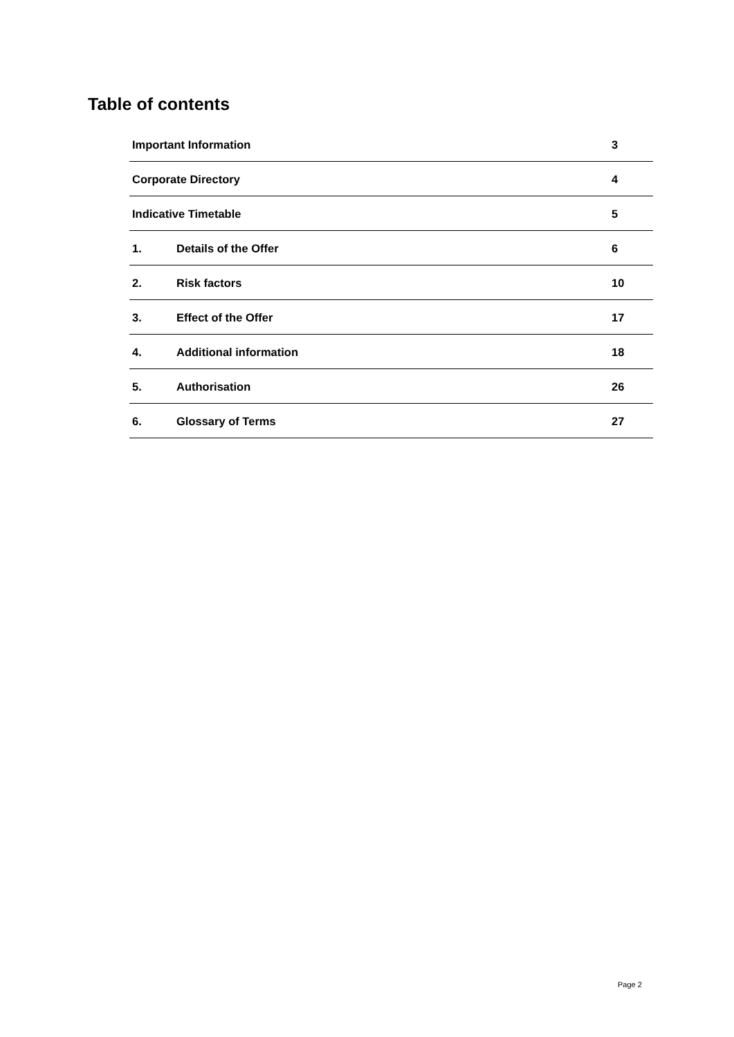Table of contents
Important Information 3
Corporate Directory 4
Indicative Timetable 5
1. Details of the Offer 6
2. Risk factors 10
3. Effect of the Offer 17
4. Additional information 18
5. Authorisation 26
6. Glossary of Terms 27
Page 2